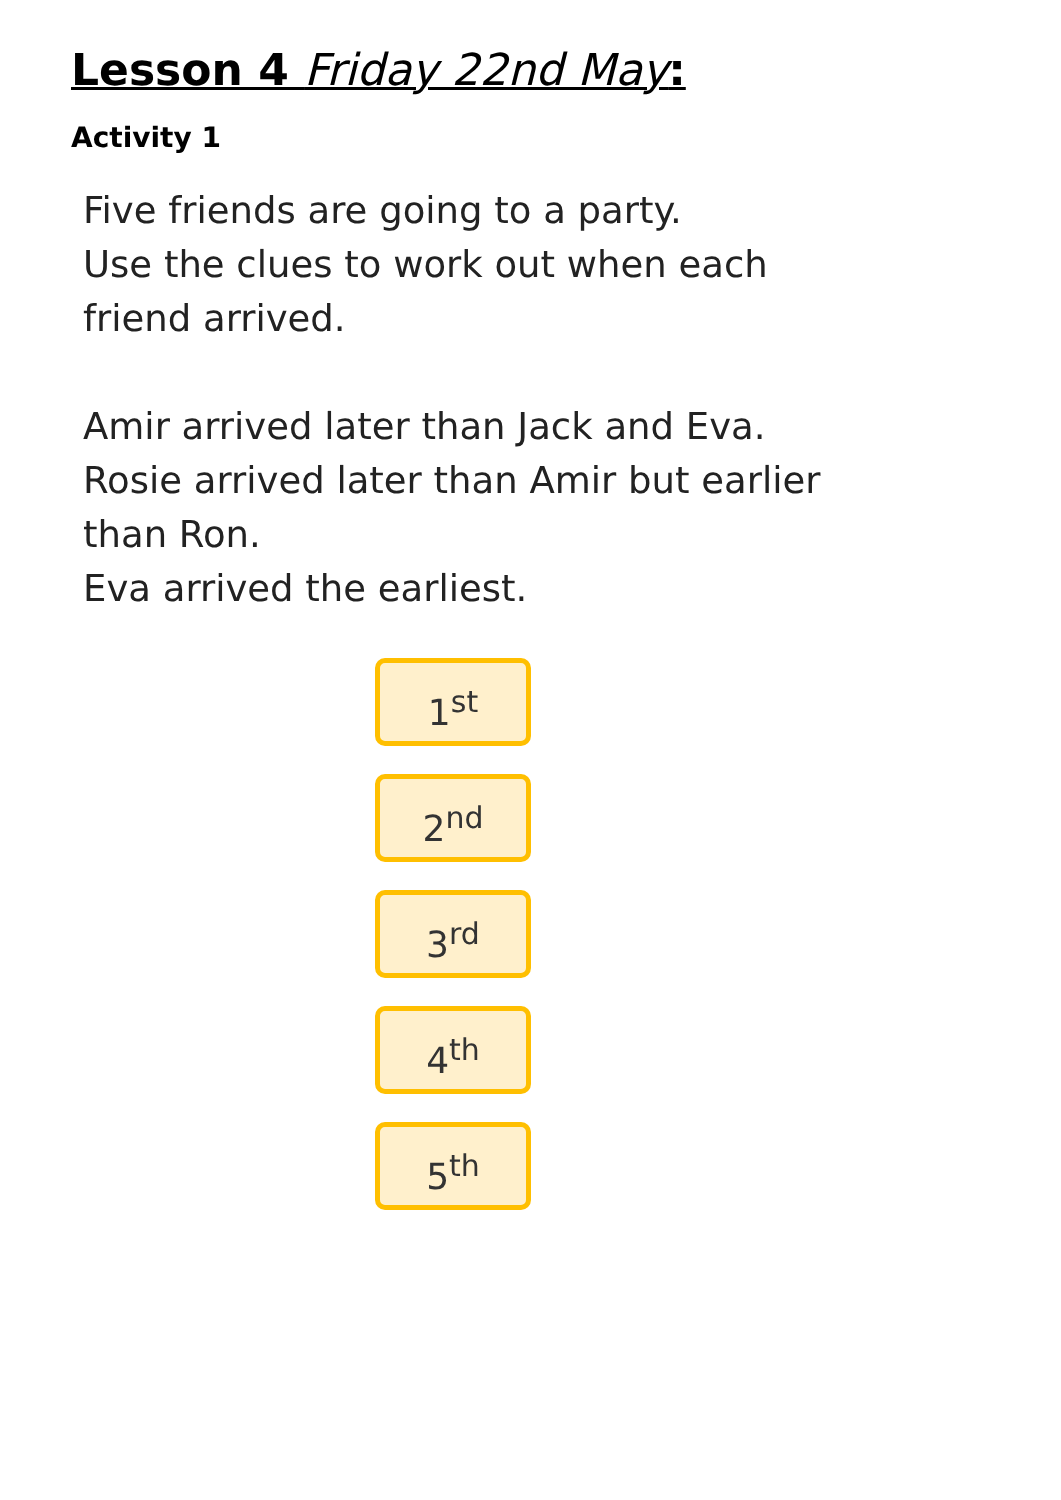Lesson 4 Friday 22nd May:
Activity 1
Five friends are going to a party.
Use the clues to work out when each
friend arrived.
Amir arrived later than Jack and Eva.
Rosie arrived later than Amir but earlier
than Ron.
Eva arrived the earliest.
1<sup>st</sup>
2<sup>nd</sup>
3<sup>rd</sup>
4<sup>th</sup>
5<sup>th</sup>